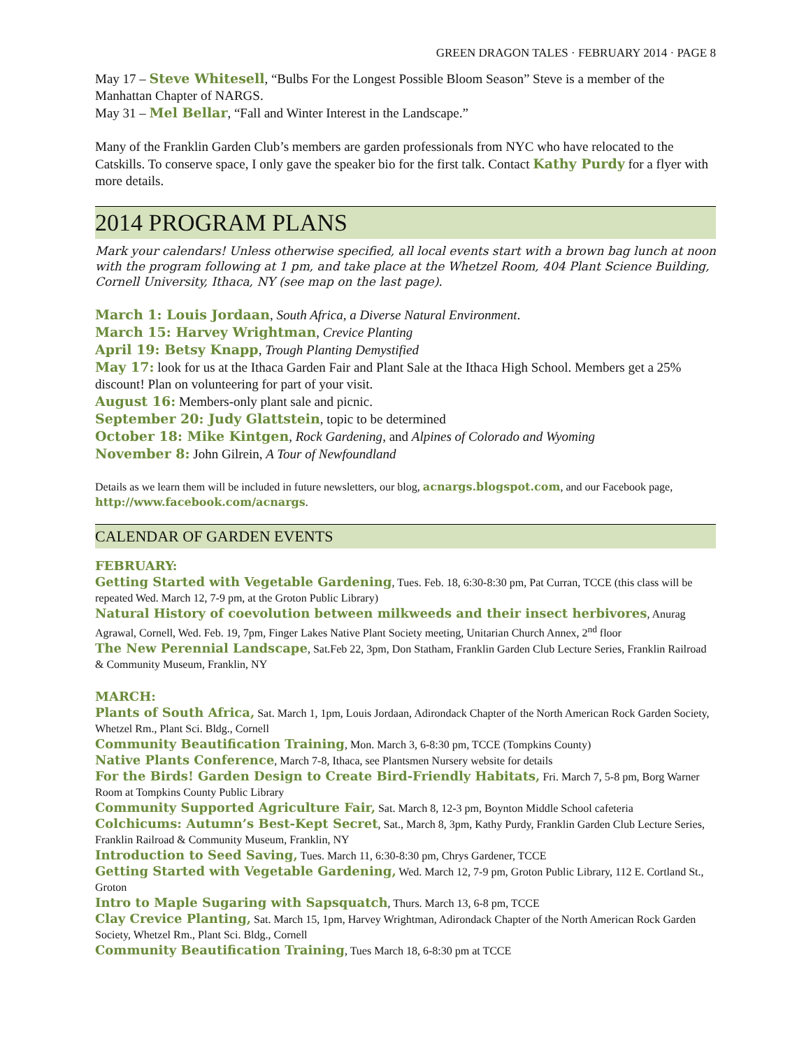GREEN DRAGON TALES · FEBRUARY 2014 · PAGE 8
May 17 – Steve Whitesell, “Bulbs For the Longest Possible Bloom Season” Steve is a member of the Manhattan Chapter of NARGS.
May 31 – Mel Bellar, “Fall and Winter Interest in the Landscape.”
Many of the Franklin Garden Club’s members are garden professionals from NYC who have relocated to the Catskills. To conserve space, I only gave the speaker bio for the first talk. Contact Kathy Purdy for a flyer with more details.
2014 PROGRAM PLANS
Mark your calendars! Unless otherwise specified, all local events start with a brown bag lunch at noon with the program following at 1 pm, and take place at the Whetzel Room, 404 Plant Science Building, Cornell University, Ithaca, NY (see map on the last page).
March 1: Louis Jordaan, South Africa, a Diverse Natural Environment.
March 15: Harvey Wrightman, Crevice Planting
April 19: Betsy Knapp, Trough Planting Demystified
May 17: look for us at the Ithaca Garden Fair and Plant Sale at the Ithaca High School. Members get a 25% discount! Plan on volunteering for part of your visit.
August 16: Members-only plant sale and picnic.
September 20: Judy Glattstein, topic to be determined
October 18: Mike Kintgen, Rock Gardening, and Alpines of Colorado and Wyoming
November 8: John Gilrein, A Tour of Newfoundland
Details as we learn them will be included in future newsletters, our blog, acnargs.blogspot.com, and our Facebook page, http://www.facebook.com/acnargs.
CALENDAR OF GARDEN EVENTS
FEBRUARY:
Getting Started with Vegetable Gardening, Tues. Feb. 18, 6:30-8:30 pm, Pat Curran, TCCE (this class will be repeated Wed. March 12, 7-9 pm, at the Groton Public Library)
Natural History of coevolution between milkweeds and their insect herbivores, Anurag Agrawal, Cornell, Wed. Feb. 19, 7pm, Finger Lakes Native Plant Society meeting, Unitarian Church Annex, 2<sup>nd</sup> floor
The New Perennial Landscape, Sat.Feb 22, 3pm, Don Statham, Franklin Garden Club Lecture Series, Franklin Railroad & Community Museum, Franklin, NY
MARCH:
Plants of South Africa, Sat. March 1, 1pm, Louis Jordaan, Adirondack Chapter of the North American Rock Garden Society, Whetzel Rm., Plant Sci. Bldg., Cornell
Community Beautification Training, Mon. March 3, 6-8:30 pm, TCCE (Tompkins County)
Native Plants Conference, March 7-8, Ithaca, see Plantsmen Nursery website for details
For the Birds! Garden Design to Create Bird-Friendly Habitats, Fri. March 7, 5-8 pm, Borg Warner Room at Tompkins County Public Library
Community Supported Agriculture Fair, Sat. March 8, 12-3 pm, Boynton Middle School cafeteria
Colchicums: Autumn’s Best-Kept Secret, Sat., March 8, 3pm, Kathy Purdy, Franklin Garden Club Lecture Series, Franklin Railroad & Community Museum, Franklin, NY
Introduction to Seed Saving, Tues. March 11, 6:30-8:30 pm, Chrys Gardener, TCCE
Getting Started with Vegetable Gardening, Wed. March 12, 7-9 pm, Groton Public Library, 112 E. Cortland St., Groton
Intro to Maple Sugaring with Sapsquatch, Thurs. March 13, 6-8 pm, TCCE
Clay Crevice Planting, Sat. March 15, 1pm, Harvey Wrightman, Adirondack Chapter of the North American Rock Garden Society, Whetzel Rm., Plant Sci. Bldg., Cornell
Community Beautification Training, Tues March 18, 6-8:30 pm at TCCE